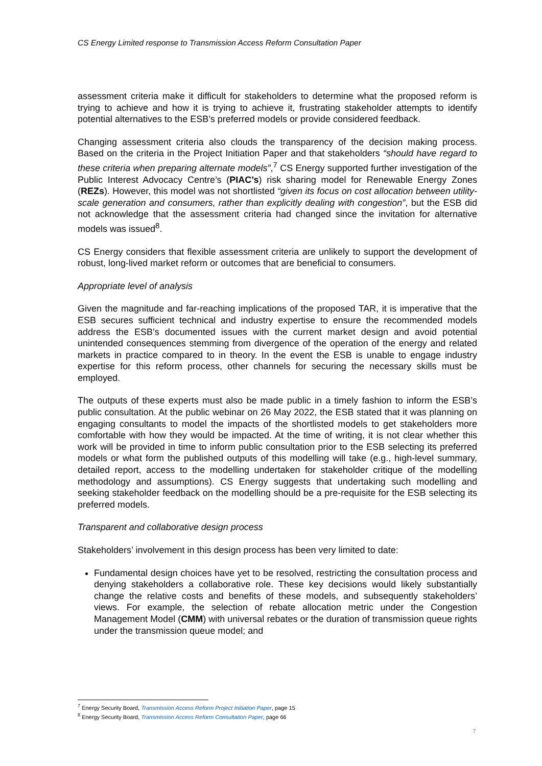CS Energy Limited response to Transmission Access Reform Consultation Paper
assessment criteria make it difficult for stakeholders to determine what the proposed reform is trying to achieve and how it is trying to achieve it, frustrating stakeholder attempts to identify potential alternatives to the ESB’s preferred models or provide considered feedback.
Changing assessment criteria also clouds the transparency of the decision making process. Based on the criteria in the Project Initiation Paper and that stakeholders “should have regard to these criteria when preparing alternate models”,<sup>7</sup> CS Energy supported further investigation of the Public Interest Advocacy Centre’s (PIAC’s) risk sharing model for Renewable Energy Zones (REZs). However, this model was not shortlisted “given its focus on cost allocation between utility-scale generation and consumers, rather than explicitly dealing with congestion”, but the ESB did not acknowledge that the assessment criteria had changed since the invitation for alternative models was issued<sup>8</sup>.
CS Energy considers that flexible assessment criteria are unlikely to support the development of robust, long-lived market reform or outcomes that are beneficial to consumers.
Appropriate level of analysis
Given the magnitude and far-reaching implications of the proposed TAR, it is imperative that the ESB secures sufficient technical and industry expertise to ensure the recommended models address the ESB’s documented issues with the current market design and avoid potential unintended consequences stemming from divergence of the operation of the energy and related markets in practice compared to in theory. In the event the ESB is unable to engage industry expertise for this reform process, other channels for securing the necessary skills must be employed.
The outputs of these experts must also be made public in a timely fashion to inform the ESB’s public consultation. At the public webinar on 26 May 2022, the ESB stated that it was planning on engaging consultants to model the impacts of the shortlisted models to get stakeholders more comfortable with how they would be impacted. At the time of writing, it is not clear whether this work will be provided in time to inform public consultation prior to the ESB selecting its preferred models or what form the published outputs of this modelling will take (e.g., high-level summary, detailed report, access to the modelling undertaken for stakeholder critique of the modelling methodology and assumptions). CS Energy suggests that undertaking such modelling and seeking stakeholder feedback on the modelling should be a pre-requisite for the ESB selecting its preferred models.
Transparent and collaborative design process
Stakeholders’ involvement in this design process has been very limited to date:
Fundamental design choices have yet to be resolved, restricting the consultation process and denying stakeholders a collaborative role. These key decisions would likely substantially change the relative costs and benefits of these models, and subsequently stakeholders’ views. For example, the selection of rebate allocation metric under the Congestion Management Model (CMM) with universal rebates or the duration of transmission queue rights under the transmission queue model; and
<sup>7</sup> Energy Security Board, Transmission Access Reform Project Initiation Paper, page 15
<sup>8</sup> Energy Security Board, Transmission Access Reform Consultation Paper, page 66
7